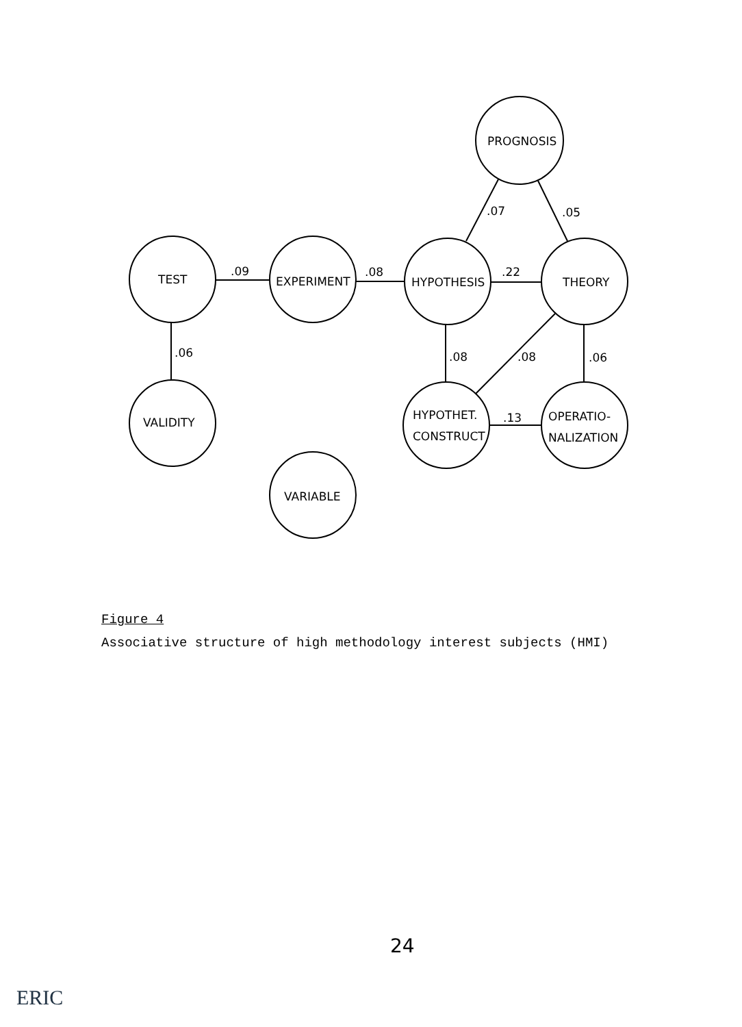PROGNOSIS
TEST
EXPERIMENT
HYPOTHESIS
THEORY
VALIDITY
HYPOTHET.
CONSTRUCT
OPERATIO-
NALIZATION
VARIABLE
.07
.05
.09
.08
.22
.06
.08
.08
.06
.13
Figure 4
Associative structure of high methodology interest subjects (HMI)
24
ERIC